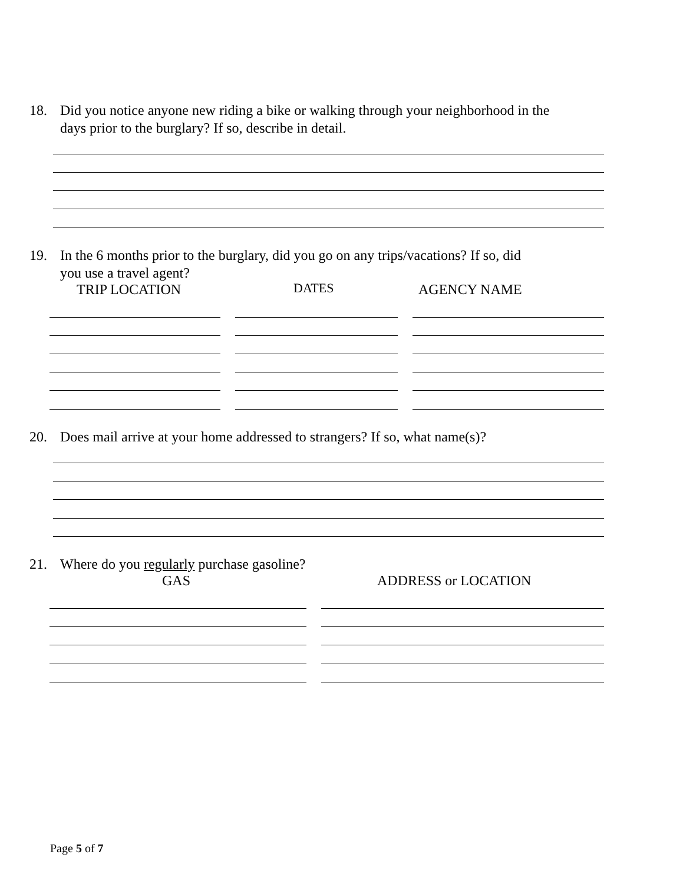18. Did you notice anyone new riding a bike or walking through your neighborhood in the
days prior to the burglary? If so, describe in detail.
19. In the 6 months prior to the burglary, did you go on any trips/vacations? If so, did
you use a travel agent?
TRIP LOCATION DATES AGENCY NAME
20. Does mail arrive at your home addressed to strangers? If so, what name(s)?
21. Where do you regularly purchase gasoline?
GAS ADDRESS or LOCATION
Page 5 of 7